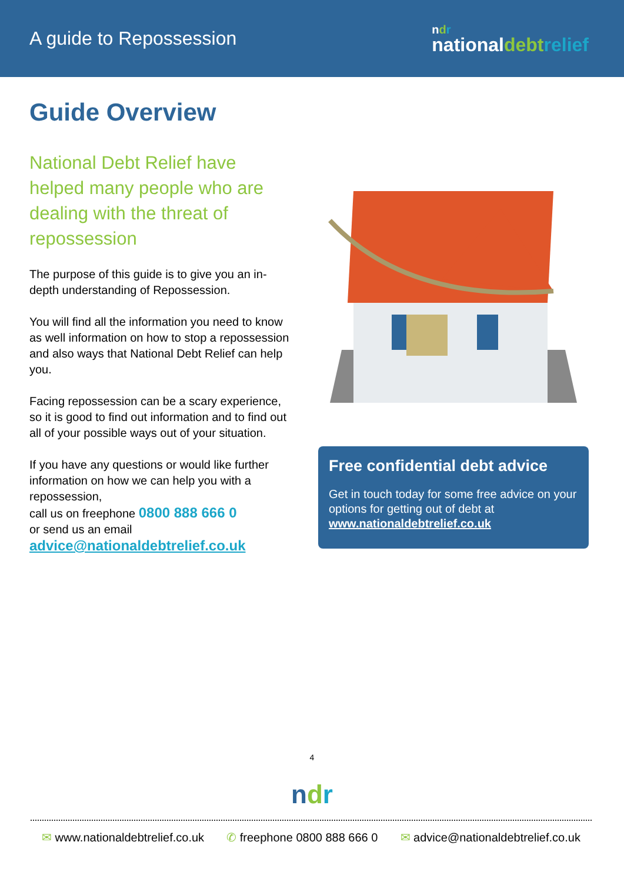A guide to Repossession
ndr
nationaldebt relief
Guide Overview
National Debt Relief have helped many people who are dealing with the threat of repossession
The purpose of this guide is to give you an in-depth understanding of Repossession.
You will find all the information you need to know as well information on how to stop a repossession and also ways that National Debt Relief can help you.
Facing repossession can be a scary experience, so it is good to find out information and to find out all of your possible ways out of your situation.
If you have any questions or would like further information on how we can help you with a repossession,
call us on freephone 0800 888 666 0
or send us an email
advice@nationaldebtrelief.co.uk
Free confidential debt advice
Get in touch today for some free advice on your options for getting out of debt at www.nationaldebtrelief.co.uk
4
ndr
✉ www.nationaldebtrelief.co.uk ✆ freephone 0800 888 666 0 ✉ advice@nationaldebtrelief.co.uk